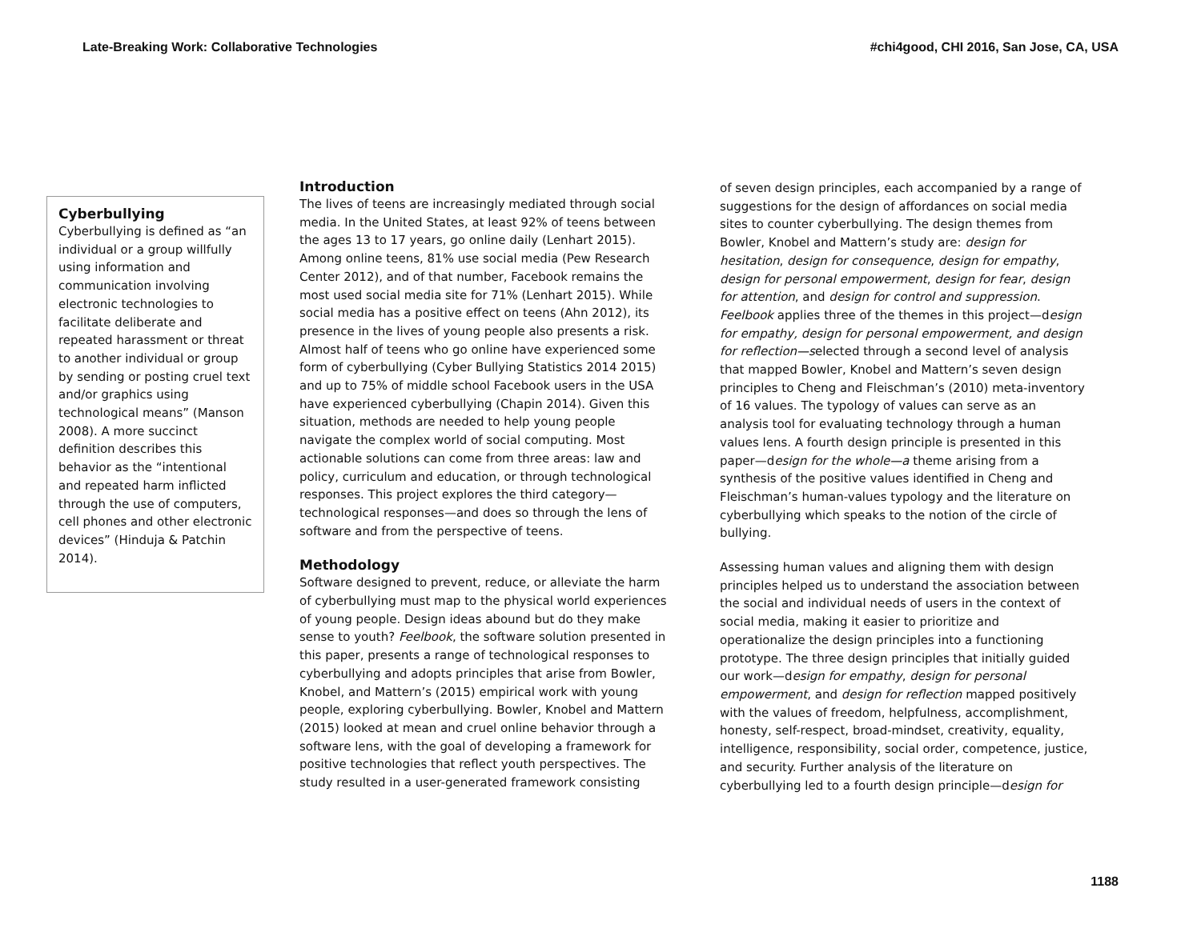Late-Breaking Work: Collaborative Technologies #chi4good, CHI 2016, San Jose, CA, USA
Cyberbullying
Cyberbullying is defined as “an individual or a group willfully using information and communication involving electronic technologies to facilitate deliberate and repeated harassment or threat to another individual or group by sending or posting cruel text and/or graphics using technological means” (Manson 2008). A more succinct definition describes this behavior as the “intentional and repeated harm inflicted through the use of computers, cell phones and other electronic devices” (Hinduja & Patchin 2014).
Introduction
The lives of teens are increasingly mediated through social media. In the United States, at least 92% of teens between the ages 13 to 17 years, go online daily (Lenhart 2015). Among online teens, 81% use social media (Pew Research Center 2012), and of that number, Facebook remains the most used social media site for 71% (Lenhart 2015). While social media has a positive effect on teens (Ahn 2012), its presence in the lives of young people also presents a risk. Almost half of teens who go online have experienced some form of cyberbullying (Cyber Bullying Statistics 2014 2015) and up to 75% of middle school Facebook users in the USA have experienced cyberbullying (Chapin 2014). Given this situation, methods are needed to help young people navigate the complex world of social computing. Most actionable solutions can come from three areas: law and policy, curriculum and education, or through technological responses. This project explores the third category—technological responses—and does so through the lens of software and from the perspective of teens.
Methodology
Software designed to prevent, reduce, or alleviate the harm of cyberbullying must map to the physical world experiences of young people. Design ideas abound but do they make sense to youth? Feelbook, the software solution presented in this paper, presents a range of technological responses to cyberbullying and adopts principles that arise from Bowler, Knobel, and Mattern’s (2015) empirical work with young people, exploring cyberbullying. Bowler, Knobel and Mattern (2015) looked at mean and cruel online behavior through a software lens, with the goal of developing a framework for positive technologies that reflect youth perspectives. The study resulted in a user-generated framework consisting
of seven design principles, each accompanied by a range of suggestions for the design of affordances on social media sites to counter cyberbullying. The design themes from Bowler, Knobel and Mattern’s study are: design for hesitation, design for consequence, design for empathy, design for personal empowerment, design for fear, design for attention, and design for control and suppression. Feelbook applies three of the themes in this project—design for empathy, design for personal empowerment, and design for reflection—selected through a second level of analysis that mapped Bowler, Knobel and Mattern’s seven design principles to Cheng and Fleischman’s (2010) meta-inventory of 16 values. The typology of values can serve as an analysis tool for evaluating technology through a human values lens. A fourth design principle is presented in this paper—design for the whole—a theme arising from a synthesis of the positive values identified in Cheng and Fleischman’s human-values typology and the literature on cyberbullying which speaks to the notion of the circle of bullying.
Assessing human values and aligning them with design principles helped us to understand the association between the social and individual needs of users in the context of social media, making it easier to prioritize and operationalize the design principles into a functioning prototype. The three design principles that initially guided our work—design for empathy, design for personal empowerment, and design for reflection mapped positively with the values of freedom, helpfulness, accomplishment, honesty, self-respect, broad-mindset, creativity, equality, intelligence, responsibility, social order, competence, justice, and security. Further analysis of the literature on cyberbullying led to a fourth design principle—design for
1188